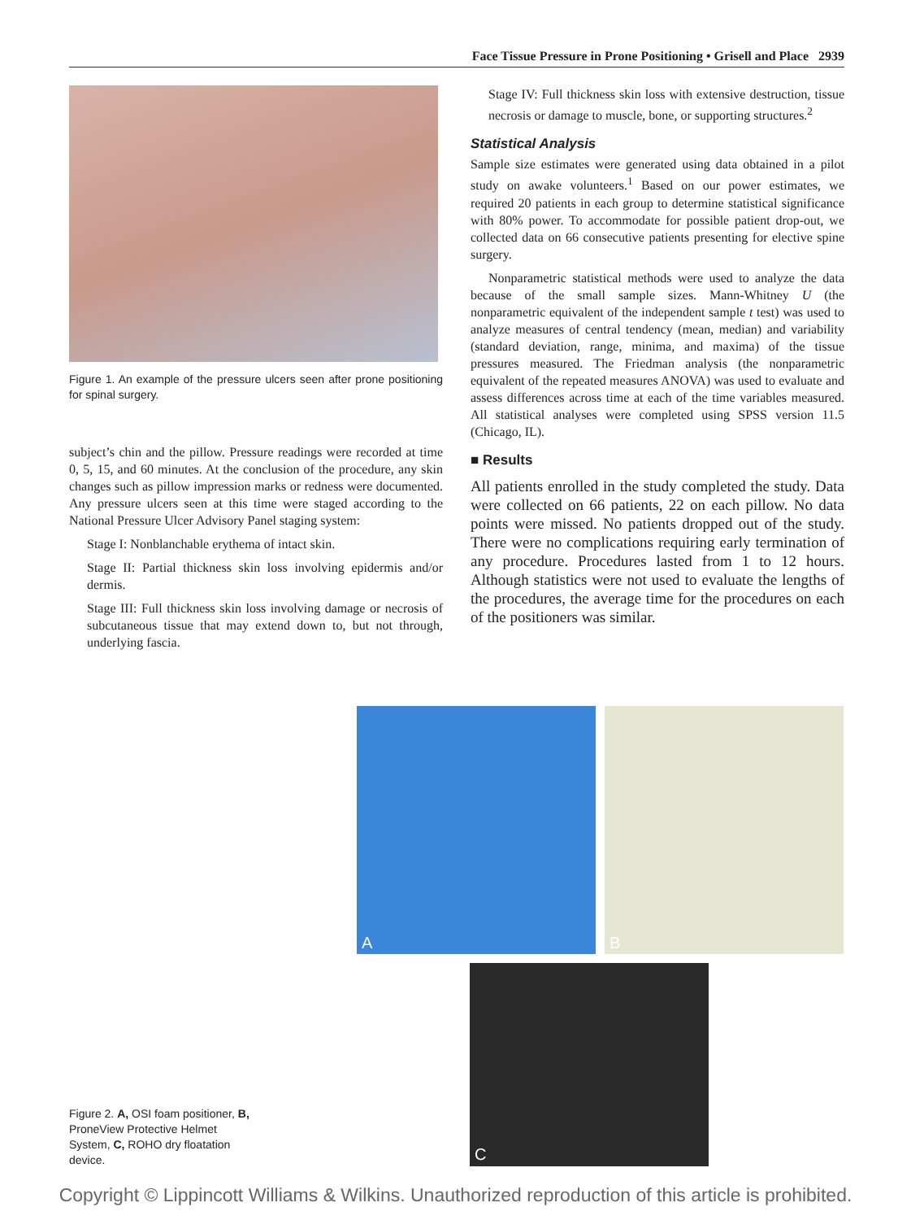Face Tissue Pressure in Prone Positioning • Grisell and Place 2939
Figure 1. An example of the pressure ulcers seen after prone positioning for spinal surgery.
subject’s chin and the pillow. Pressure readings were recorded at time 0, 5, 15, and 60 minutes. At the conclusion of the procedure, any skin changes such as pillow impression marks or redness were documented. Any pressure ulcers seen at this time were staged according to the National Pressure Ulcer Advisory Panel staging system:
Stage I: Nonblanchable erythema of intact skin.
Stage II: Partial thickness skin loss involving epidermis and/or dermis.
Stage III: Full thickness skin loss involving damage or necrosis of subcutaneous tissue that may extend down to, but not through, underlying fascia.
Stage IV: Full thickness skin loss with extensive destruction, tissue necrosis or damage to muscle, bone, or supporting structures.<sup>2</sup>
Statistical Analysis
Sample size estimates were generated using data obtained in a pilot study on awake volunteers.<sup>1</sup> Based on our power estimates, we required 20 patients in each group to determine statistical significance with 80% power. To accommodate for possible patient drop-out, we collected data on 66 consecutive patients presenting for elective spine surgery.
Nonparametric statistical methods were used to analyze the data because of the small sample sizes. Mann-Whitney U (the nonparametric equivalent of the independent sample t test) was used to analyze measures of central tendency (mean, median) and variability (standard deviation, range, minima, and maxima) of the tissue pressures measured. The Friedman analysis (the nonparametric equivalent of the repeated measures ANOVA) was used to evaluate and assess differences across time at each of the time variables measured. All statistical analyses were completed using SPSS version 11.5 (Chicago, IL).
■ Results
All patients enrolled in the study completed the study. Data were collected on 66 patients, 22 on each pillow. No data points were missed. No patients dropped out of the study. There were no complications requiring early termination of any procedure. Procedures lasted from 1 to 12 hours. Although statistics were not used to evaluate the lengths of the procedures, the average time for the procedures on each of the positioners was similar.
A B
C
Figure 2. A, OSI foam positioner, B, ProneView Protective Helmet System, C, ROHO dry floatation device.
Copyright © Lippincott Williams & Wilkins. Unauthorized reproduction of this article is prohibited.